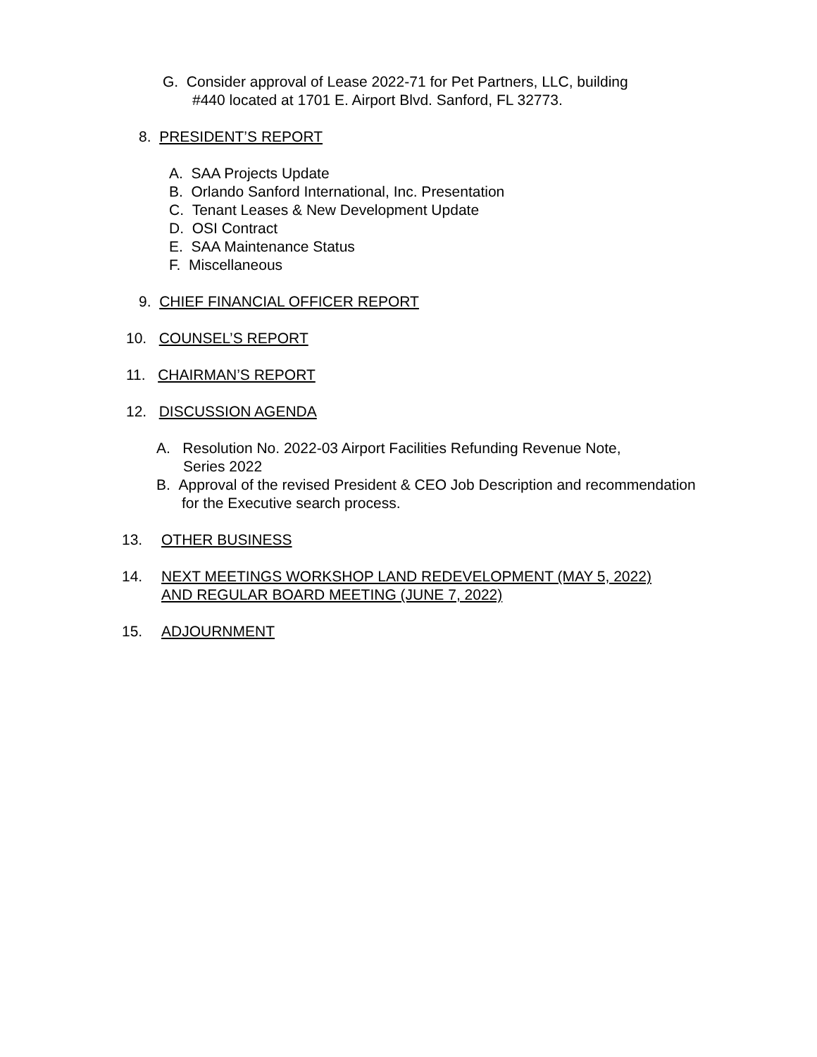G. Consider approval of Lease 2022-71 for Pet Partners, LLC, building
#440 located at 1701 E. Airport Blvd. Sanford, FL 32773.
8. PRESIDENT’S REPORT
A. SAA Projects Update
B. Orlando Sanford International, Inc. Presentation
C. Tenant Leases & New Development Update
D. OSI Contract
E. SAA Maintenance Status
F. Miscellaneous
9. CHIEF FINANCIAL OFFICER REPORT
10. COUNSEL’S REPORT
11. CHAIRMAN’S REPORT
12. DISCUSSION AGENDA
A. Resolution No. 2022-03 Airport Facilities Refunding Revenue Note,
Series 2022
B. Approval of the revised President & CEO Job Description and recommendation
for the Executive search process.
13. OTHER BUSINESS
14. NEXT MEETINGS WORKSHOP LAND REDEVELOPMENT (MAY 5, 2022)
AND REGULAR BOARD MEETING (JUNE 7, 2022)
15. ADJOURNMENT